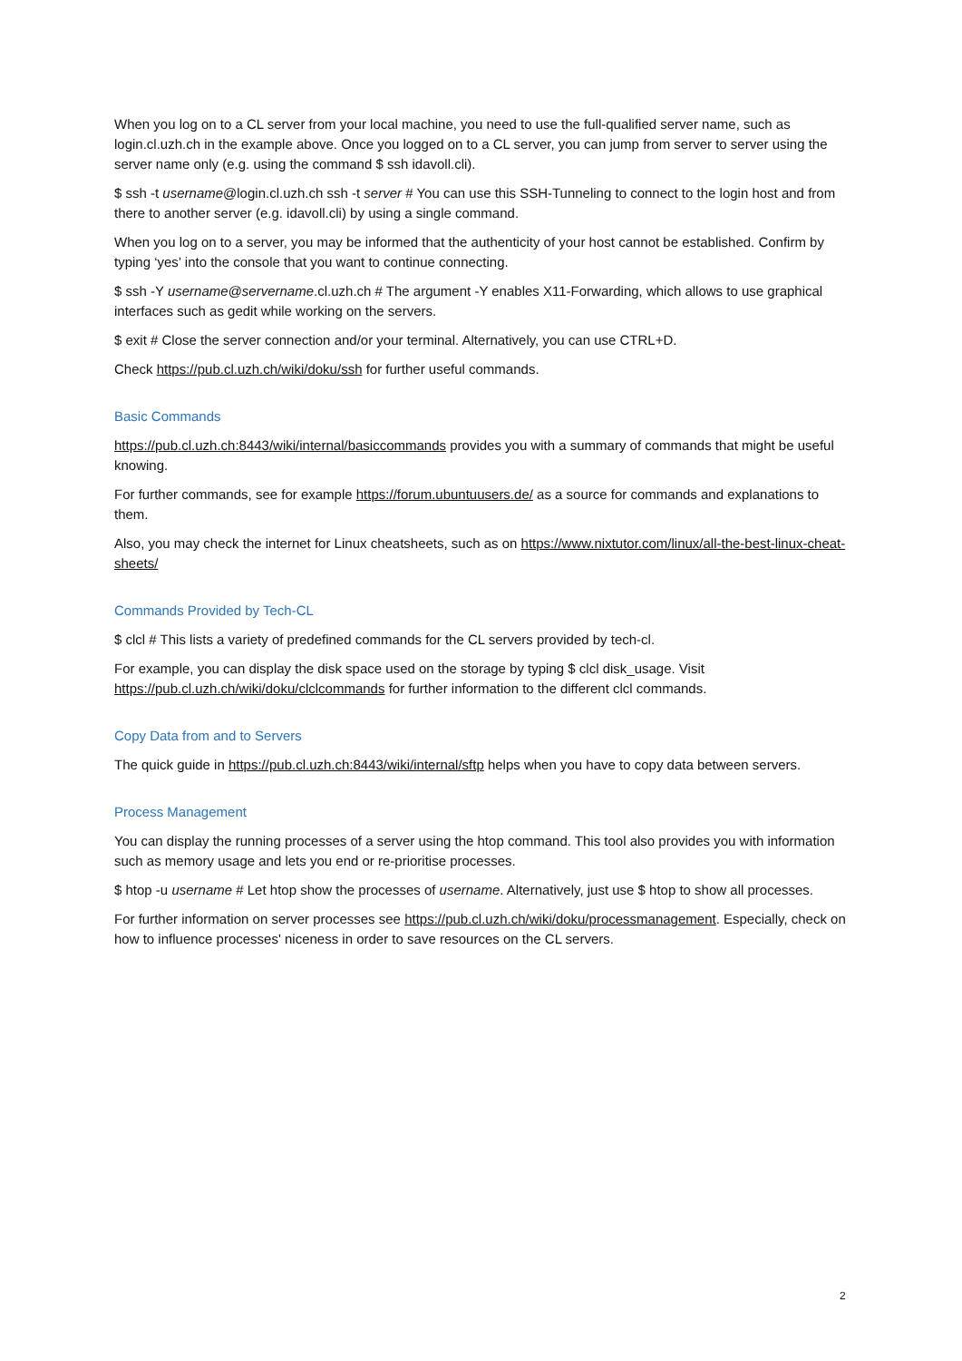When you log on to a CL server from your local machine, you need to use the full-qualified server name, such as login.cl.uzh.ch in the example above. Once you logged on to a CL server, you can jump from server to server using the server name only (e.g. using the command $ ssh idavoll.cli).
$ ssh -t username@login.cl.uzh.ch ssh -t server # You can use this SSH-Tunneling to connect to the login host and from there to another server (e.g. idavoll.cli) by using a single command.
When you log on to a server, you may be informed that the authenticity of your host cannot be established. Confirm by typing ‘yes’ into the console that you want to continue connecting.
$ ssh -Y username@servername.cl.uzh.ch # The argument -Y enables X11-Forwarding, which allows to use graphical interfaces such as gedit while working on the servers.
$ exit # Close the server connection and/or your terminal. Alternatively, you can use CTRL+D.
Check https://pub.cl.uzh.ch/wiki/doku/ssh for further useful commands.
Basic Commands
https://pub.cl.uzh.ch:8443/wiki/internal/basiccommands provides you with a summary of commands that might be useful knowing.
For further commands, see for example https://forum.ubuntuusers.de/ as a source for commands and explanations to them.
Also, you may check the internet for Linux cheatsheets, such as on https://www.nixtutor.com/linux/all-the-best-linux-cheat-sheets/
Commands Provided by Tech-CL
$ clcl # This lists a variety of predefined commands for the CL servers provided by tech-cl.
For example, you can display the disk space used on the storage by typing $ clcl disk_usage. Visit https://pub.cl.uzh.ch/wiki/doku/clclcommands for further information to the different clcl commands.
Copy Data from and to Servers
The quick guide in https://pub.cl.uzh.ch:8443/wiki/internal/sftp helps when you have to copy data between servers.
Process Management
You can display the running processes of a server using the htop command. This tool also provides you with information such as memory usage and lets you end or re-prioritise processes.
$ htop -u username # Let htop show the processes of username. Alternatively, just use $ htop to show all processes.
For further information on server processes see https://pub.cl.uzh.ch/wiki/doku/processmanagement. Especially, check on how to influence processes' niceness in order to save resources on the CL servers.
2